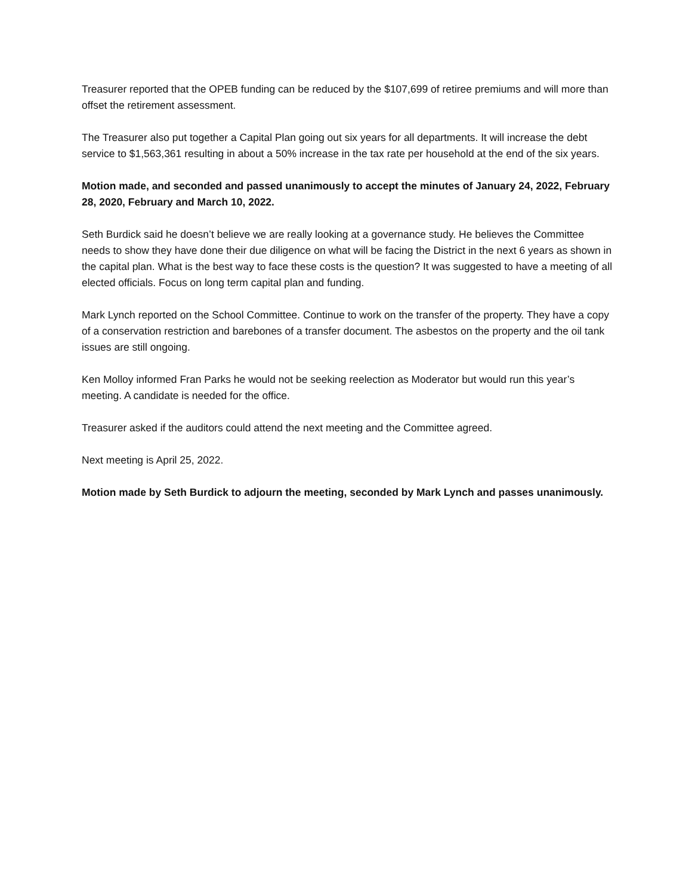Treasurer reported that the OPEB funding can be reduced by the $107,699 of retiree premiums and will more than offset the retirement assessment.
The Treasurer also put together a Capital Plan going out six years for all departments. It will increase the debt service to $1,563,361 resulting in about a 50% increase in the tax rate per household at the end of the six years.
Motion made, and seconded and passed unanimously to accept the minutes of January 24, 2022, February 28, 2020, February and March 10, 2022.
Seth Burdick said he doesn’t believe we are really looking at a governance study. He believes the Committee needs to show they have done their due diligence on what will be facing the District in the next 6 years as shown in the capital plan. What is the best way to face these costs is the question? It was suggested to have a meeting of all elected officials. Focus on long term capital plan and funding.
Mark Lynch reported on the School Committee. Continue to work on the transfer of the property. They have a copy of a conservation restriction and barebones of a transfer document. The asbestos on the property and the oil tank issues are still ongoing.
Ken Molloy informed Fran Parks he would not be seeking reelection as Moderator but would run this year’s meeting. A candidate is needed for the office.
Treasurer asked if the auditors could attend the next meeting and the Committee agreed.
Next meeting is April 25, 2022.
Motion made by Seth Burdick to adjourn the meeting, seconded by Mark Lynch and passes unanimously.